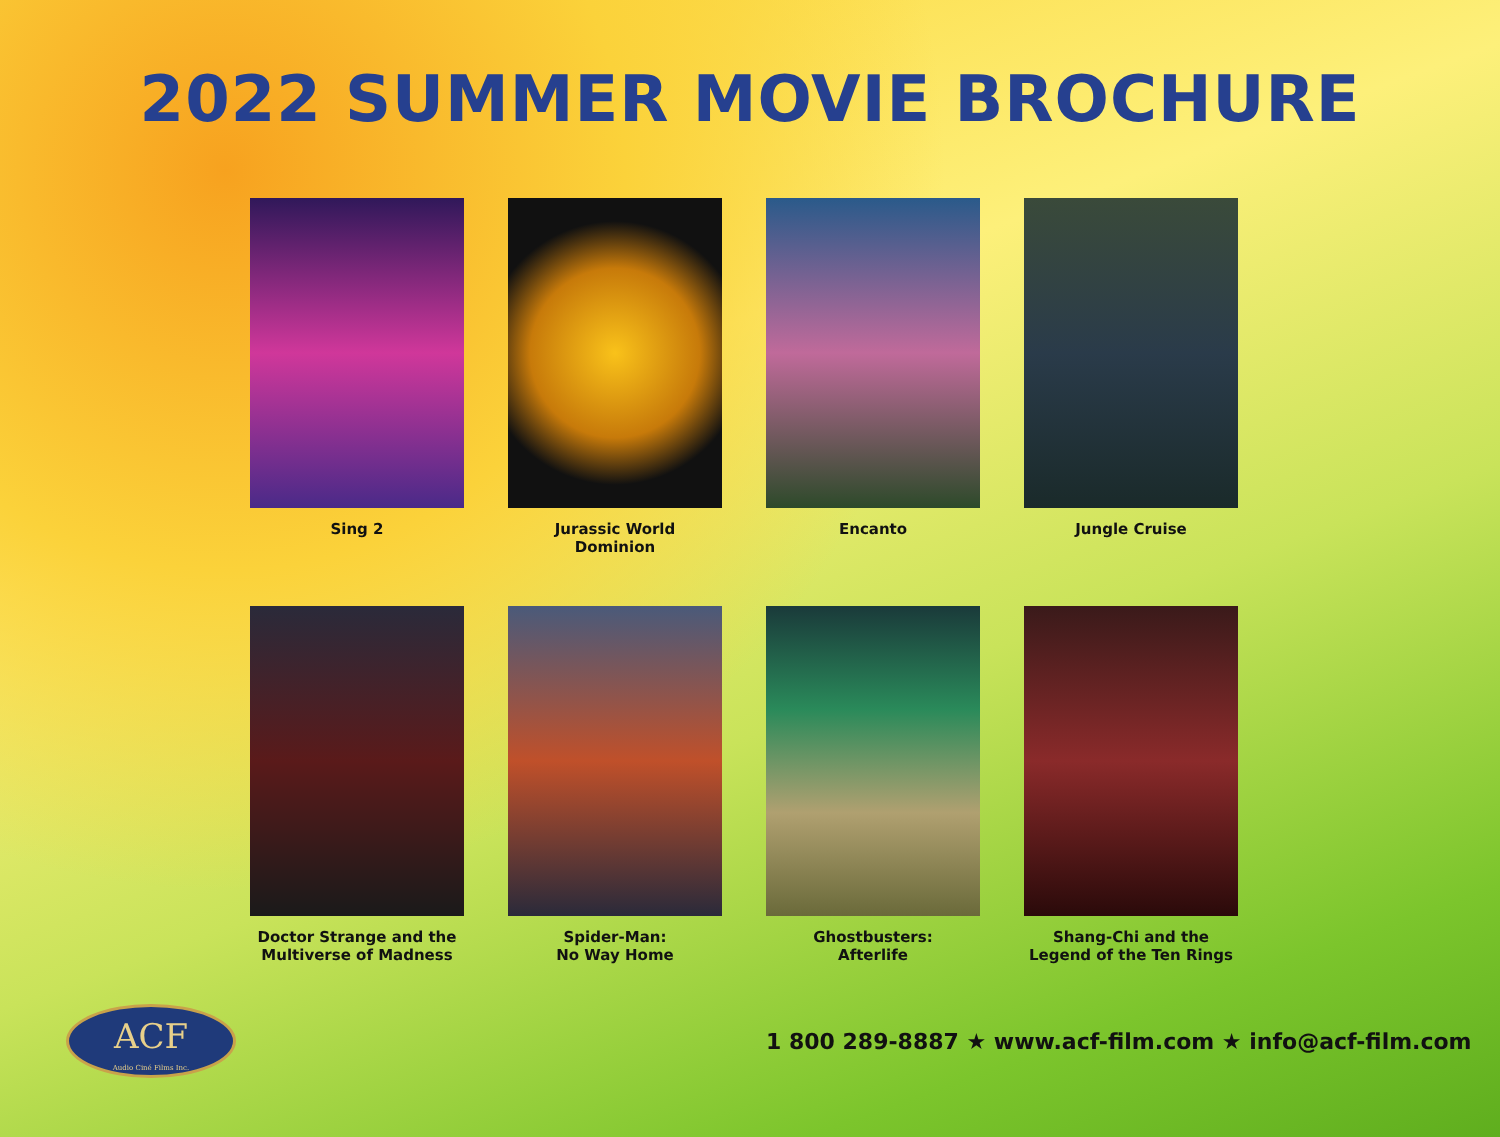2022 SUMMER MOVIE BROCHURE
Sing 2 Jurassic World
Dominion
Encanto Jungle Cruise
Doctor Strange and the
Multiverse of Madness
Spider-Man:
No Way Home
Ghostbusters:
Afterlife
Shang-Chi and the
Legend of the Ten Rings
ACF
Audio Ciné Films Inc.
1 800 289-8887 ★ www.acf-film.com ★ info@acf-film.com